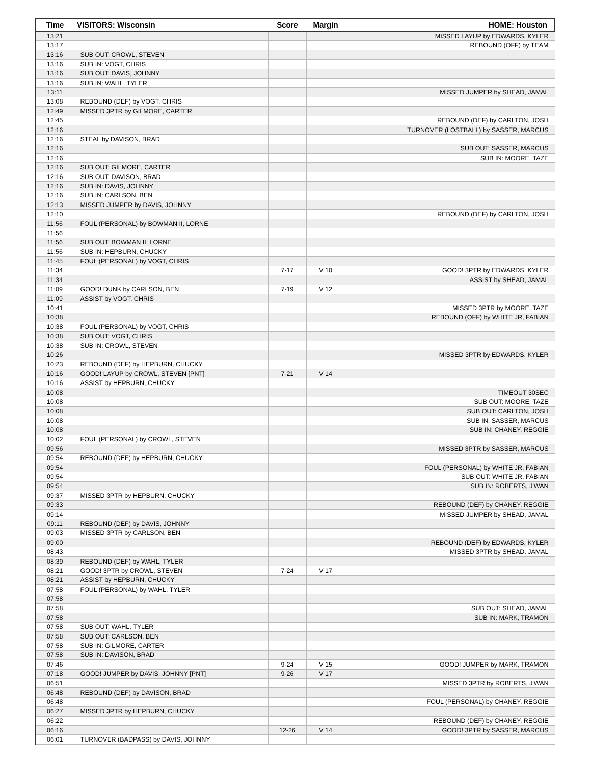| Time | VISITORS: Wisconsin | Score | Margin | HOME: Houston |
| --- | --- | --- | --- | --- |
| 13:21 | | | | MISSED LAYUP by EDWARDS, KYLER |
| 13:17 | | | | REBOUND (OFF) by TEAM |
| 13:16 | SUB OUT: CROWL, STEVEN | | | |
| 13:16 | SUB IN: VOGT, CHRIS | | | |
| 13:16 | SUB OUT: DAVIS, JOHNNY | | | |
| 13:16 | SUB IN: WAHL, TYLER | | | |
| 13:11 | | | | MISSED JUMPER by SHEAD, JAMAL |
| 13:08 | REBOUND (DEF) by VOGT, CHRIS | | | |
| 12:49 | MISSED 3PTR by GILMORE, CARTER | | | |
| 12:45 | | | | REBOUND (DEF) by CARLTON, JOSH |
| 12:16 | | | | TURNOVER (LOSTBALL) by SASSER, MARCUS |
| 12:16 | STEAL by DAVISON, BRAD | | | |
| 12:16 | | | | SUB OUT: SASSER, MARCUS |
| 12:16 | | | | SUB IN: MOORE, TAZE |
| 12:16 | SUB OUT: GILMORE, CARTER | | | |
| 12:16 | SUB OUT: DAVISON, BRAD | | | |
| 12:16 | SUB IN: DAVIS, JOHNNY | | | |
| 12:16 | SUB IN: CARLSON, BEN | | | |
| 12:13 | MISSED JUMPER by DAVIS, JOHNNY | | | |
| 12:10 | | | | REBOUND (DEF) by CARLTON, JOSH |
| 11:56 | FOUL (PERSONAL) by BOWMAN II, LORNE | | | |
| 11:56 | | | | |
| 11:56 | SUB OUT: BOWMAN II, LORNE | | | |
| 11:56 | SUB IN: HEPBURN, CHUCKY | | | |
| 11:45 | FOUL (PERSONAL) by VOGT, CHRIS | | | |
| 11:34 | | 7-17 | V 10 | GOOD! 3PTR by EDWARDS, KYLER |
| 11:34 | | | | ASSIST by SHEAD, JAMAL |
| 11:09 | GOOD! DUNK by CARLSON, BEN | 7-19 | V 12 | |
| 11:09 | ASSIST by VOGT, CHRIS | | | |
| 10:41 | | | | MISSED 3PTR by MOORE, TAZE |
| 10:38 | | | | REBOUND (OFF) by WHITE JR, FABIAN |
| 10:38 | FOUL (PERSONAL) by VOGT, CHRIS | | | |
| 10:38 | SUB OUT: VOGT, CHRIS | | | |
| 10:38 | SUB IN: CROWL, STEVEN | | | |
| 10:26 | | | | MISSED 3PTR by EDWARDS, KYLER |
| 10:23 | REBOUND (DEF) by HEPBURN, CHUCKY | | | |
| 10:16 | GOOD! LAYUP by CROWL, STEVEN [PNT] | 7-21 | V 14 | |
| 10:16 | ASSIST by HEPBURN, CHUCKY | | | |
| 10:08 | | | | TIMEOUT 30SEC |
| 10:08 | | | | SUB OUT: MOORE, TAZE |
| 10:08 | | | | SUB OUT: CARLTON, JOSH |
| 10:08 | | | | SUB IN: SASSER, MARCUS |
| 10:08 | | | | SUB IN: CHANEY, REGGIE |
| 10:02 | FOUL (PERSONAL) by CROWL, STEVEN | | | |
| 09:56 | | | | MISSED 3PTR by SASSER, MARCUS |
| 09:54 | REBOUND (DEF) by HEPBURN, CHUCKY | | | |
| 09:54 | | | | FOUL (PERSONAL) by WHITE JR, FABIAN |
| 09:54 | | | | SUB OUT: WHITE JR, FABIAN |
| 09:54 | | | | SUB IN: ROBERTS, J'WAN |
| 09:37 | MISSED 3PTR by HEPBURN, CHUCKY | | | |
| 09:33 | | | | REBOUND (DEF) by CHANEY, REGGIE |
| 09:14 | | | | MISSED JUMPER by SHEAD, JAMAL |
| 09:11 | REBOUND (DEF) by DAVIS, JOHNNY | | | |
| 09:03 | MISSED 3PTR by CARLSON, BEN | | | |
| 09:00 | | | | REBOUND (DEF) by EDWARDS, KYLER |
| 08:43 | | | | MISSED 3PTR by SHEAD, JAMAL |
| 08:39 | REBOUND (DEF) by WAHL, TYLER | | | |
| 08:21 | GOOD! 3PTR by CROWL, STEVEN | 7-24 | V 17 | |
| 08:21 | ASSIST by HEPBURN, CHUCKY | | | |
| 07:58 | FOUL (PERSONAL) by WAHL, TYLER | | | |
| 07:58 | | | | |
| 07:58 | | | | SUB OUT: SHEAD, JAMAL |
| 07:58 | | | | SUB IN: MARK, TRAMON |
| 07:58 | SUB OUT: WAHL, TYLER | | | |
| 07:58 | SUB OUT: CARLSON, BEN | | | |
| 07:58 | SUB IN: GILMORE, CARTER | | | |
| 07:58 | SUB IN: DAVISON, BRAD | | | |
| 07:46 | | 9-24 | V 15 | GOOD! JUMPER by MARK, TRAMON |
| 07:18 | GOOD! JUMPER by DAVIS, JOHNNY [PNT] | 9-26 | V 17 | |
| 06:51 | | | | MISSED 3PTR by ROBERTS, J'WAN |
| 06:48 | REBOUND (DEF) by DAVISON, BRAD | | | |
| 06:48 | | | | FOUL (PERSONAL) by CHANEY, REGGIE |
| 06:27 | MISSED 3PTR by HEPBURN, CHUCKY | | | |
| 06:22 | | | | REBOUND (DEF) by CHANEY, REGGIE |
| 06:16 | | 12-26 | V 14 | GOOD! 3PTR by SASSER, MARCUS |
| 06:01 | TURNOVER (BADPASS) by DAVIS, JOHNNY | | | |